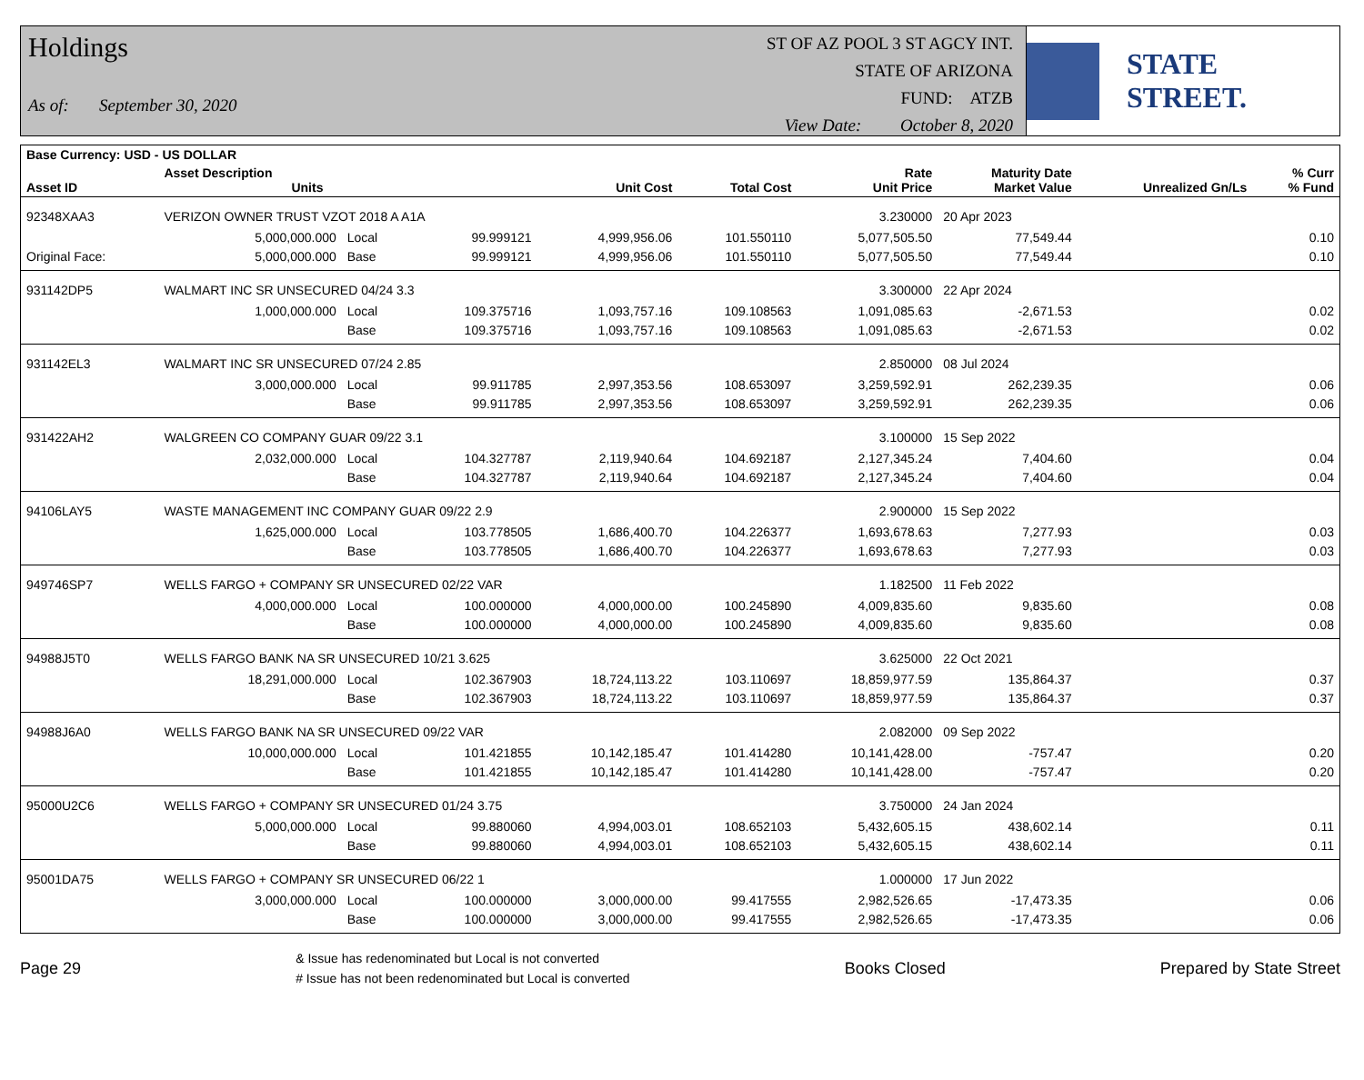Holdings
As of: September 30, 2020
ST OF AZ POOL 3 ST AGCY INT.
STATE OF ARIZONA
FUND: ATZB
View Date: October 8, 2020
STATE STREET.
| Base Currency: USD - US DOLLAR | | | | | | | | | |
| --- | --- | --- | --- | --- | --- | --- | --- | --- | --- |
| Asset ID | Asset Description Units | | | Unit Cost | Total Cost | Rate Unit Price | Maturity Date Market Value | Unrealized Gn/Ls | % Curr % Fund |
| 92348XAA3 | VERIZON OWNER TRUST VZOT 2018 A A1A | | | | | 3.230000 | 20 Apr 2023 | | |
| | 5,000,000.000 | Local | 99.999121 | 4,999,956.06 | 101.550110 | 5,077,505.50 | 77,549.44 | | 0.10 |
| Original Face: | 5,000,000.000 | Base | 99.999121 | 4,999,956.06 | 101.550110 | 5,077,505.50 | 77,549.44 | | 0.10 |
| 931142DP5 | WALMART INC SR UNSECURED 04/24 3.3 | | | | | 3.300000 | 22 Apr 2024 | | |
| | 1,000,000.000 | Local | 109.375716 | 1,093,757.16 | 109.108563 | 1,091,085.63 | -2,671.53 | | 0.02 |
| | | Base | 109.375716 | 1,093,757.16 | 109.108563 | 1,091,085.63 | -2,671.53 | | 0.02 |
| 931142EL3 | WALMART INC SR UNSECURED 07/24 2.85 | | | | | 2.850000 | 08 Jul 2024 | | |
| | 3,000,000.000 | Local | 99.911785 | 2,997,353.56 | 108.653097 | 3,259,592.91 | 262,239.35 | | 0.06 |
| | | Base | 99.911785 | 2,997,353.56 | 108.653097 | 3,259,592.91 | 262,239.35 | | 0.06 |
| 931422AH2 | WALGREEN CO COMPANY GUAR 09/22 3.1 | | | | | 3.100000 | 15 Sep 2022 | | |
| | 2,032,000.000 | Local | 104.327787 | 2,119,940.64 | 104.692187 | 2,127,345.24 | 7,404.60 | | 0.04 |
| | | Base | 104.327787 | 2,119,940.64 | 104.692187 | 2,127,345.24 | 7,404.60 | | 0.04 |
| 94106LAY5 | WASTE MANAGEMENT INC COMPANY GUAR 09/22 2.9 | | | | | 2.900000 | 15 Sep 2022 | | |
| | 1,625,000.000 | Local | 103.778505 | 1,686,400.70 | 104.226377 | 1,693,678.63 | 7,277.93 | | 0.03 |
| | | Base | 103.778505 | 1,686,400.70 | 104.226377 | 1,693,678.63 | 7,277.93 | | 0.03 |
| 949746SP7 | WELLS FARGO + COMPANY SR UNSECURED 02/22 VAR | | | | | 1.182500 | 11 Feb 2022 | | |
| | 4,000,000.000 | Local | 100.000000 | 4,000,000.00 | 100.245890 | 4,009,835.60 | 9,835.60 | | 0.08 |
| | | Base | 100.000000 | 4,000,000.00 | 100.245890 | 4,009,835.60 | 9,835.60 | | 0.08 |
| 94988J5T0 | WELLS FARGO BANK NA SR UNSECURED 10/21 3.625 | | | | | 3.625000 | 22 Oct 2021 | | |
| | 18,291,000.000 | Local | 102.367903 | 18,724,113.22 | 103.110697 | 18,859,977.59 | 135,864.37 | | 0.37 |
| | | Base | 102.367903 | 18,724,113.22 | 103.110697 | 18,859,977.59 | 135,864.37 | | 0.37 |
| 94988J6A0 | WELLS FARGO BANK NA SR UNSECURED 09/22 VAR | | | | | 2.082000 | 09 Sep 2022 | | |
| | 10,000,000.000 | Local | 101.421855 | 10,142,185.47 | 101.414280 | 10,141,428.00 | -757.47 | | 0.20 |
| | | Base | 101.421855 | 10,142,185.47 | 101.414280 | 10,141,428.00 | -757.47 | | 0.20 |
| 95000U2C6 | WELLS FARGO + COMPANY SR UNSECURED 01/24 3.75 | | | | | 3.750000 | 24 Jan 2024 | | |
| | 5,000,000.000 | Local | 99.880060 | 4,994,003.01 | 108.652103 | 5,432,605.15 | 438,602.14 | | 0.11 |
| | | Base | 99.880060 | 4,994,003.01 | 108.652103 | 5,432,605.15 | 438,602.14 | | 0.11 |
| 95001DA75 | WELLS FARGO + COMPANY SR UNSECURED 06/22 1 | | | | | 1.000000 | 17 Jun 2022 | | |
| | 3,000,000.000 | Local | 100.000000 | 3,000,000.00 | 99.417555 | 2,982,526.65 | -17,473.35 | | 0.06 |
| | | Base | 100.000000 | 3,000,000.00 | 99.417555 | 2,982,526.65 | -17,473.35 | | 0.06 |
Page 29
& Issue has redenominated but Local is not converted
# Issue has not been redenominated but Local is converted
Books Closed Prepared by State Street